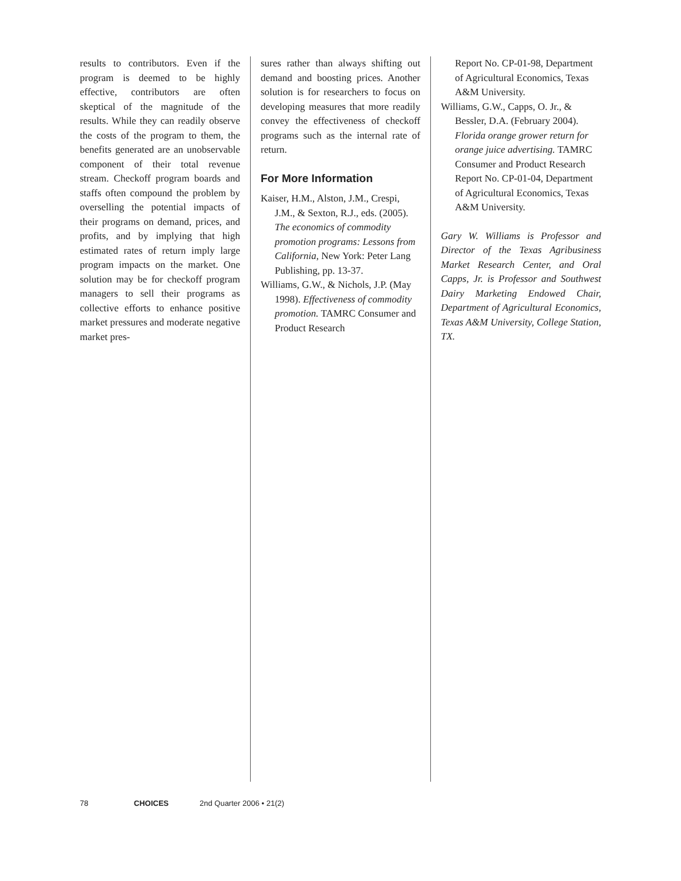results to contributors. Even if the program is deemed to be highly effective, contributors are often skeptical of the magnitude of the results. While they can readily observe the costs of the program to them, the benefits generated are an unobservable component of their total revenue stream. Checkoff program boards and staffs often compound the problem by overselling the potential impacts of their programs on demand, prices, and profits, and by implying that high estimated rates of return imply large program impacts on the market. One solution may be for checkoff program managers to sell their programs as collective efforts to enhance positive market pressures and moderate negative market pres-
sures rather than always shifting out demand and boosting prices. Another solution is for researchers to focus on developing measures that more readily convey the effectiveness of checkoff programs such as the internal rate of return.
For More Information
Kaiser, H.M., Alston, J.M., Crespi, J.M., & Sexton, R.J., eds. (2005). The economics of commodity promotion programs: Lessons from California, New York: Peter Lang Publishing, pp. 13-37.
Williams, G.W., & Nichols, J.P. (May 1998). Effectiveness of commodity promotion. TAMRC Consumer and Product Research
Report No. CP-01-98, Department of Agricultural Economics, Texas A&M University.
Williams, G.W., Capps, O. Jr., & Bessler, D.A. (February 2004). Florida orange grower return for orange juice advertising. TAMRC Consumer and Product Research Report No. CP-01-04, Department of Agricultural Economics, Texas A&M University.
Gary W. Williams is Professor and Director of the Texas Agribusiness Market Research Center, and Oral Capps, Jr. is Professor and Southwest Dairy Marketing Endowed Chair, Department of Agricultural Economics, Texas A&M University, College Station, TX.
78 CHOICES 2nd Quarter 2006 • 21(2)